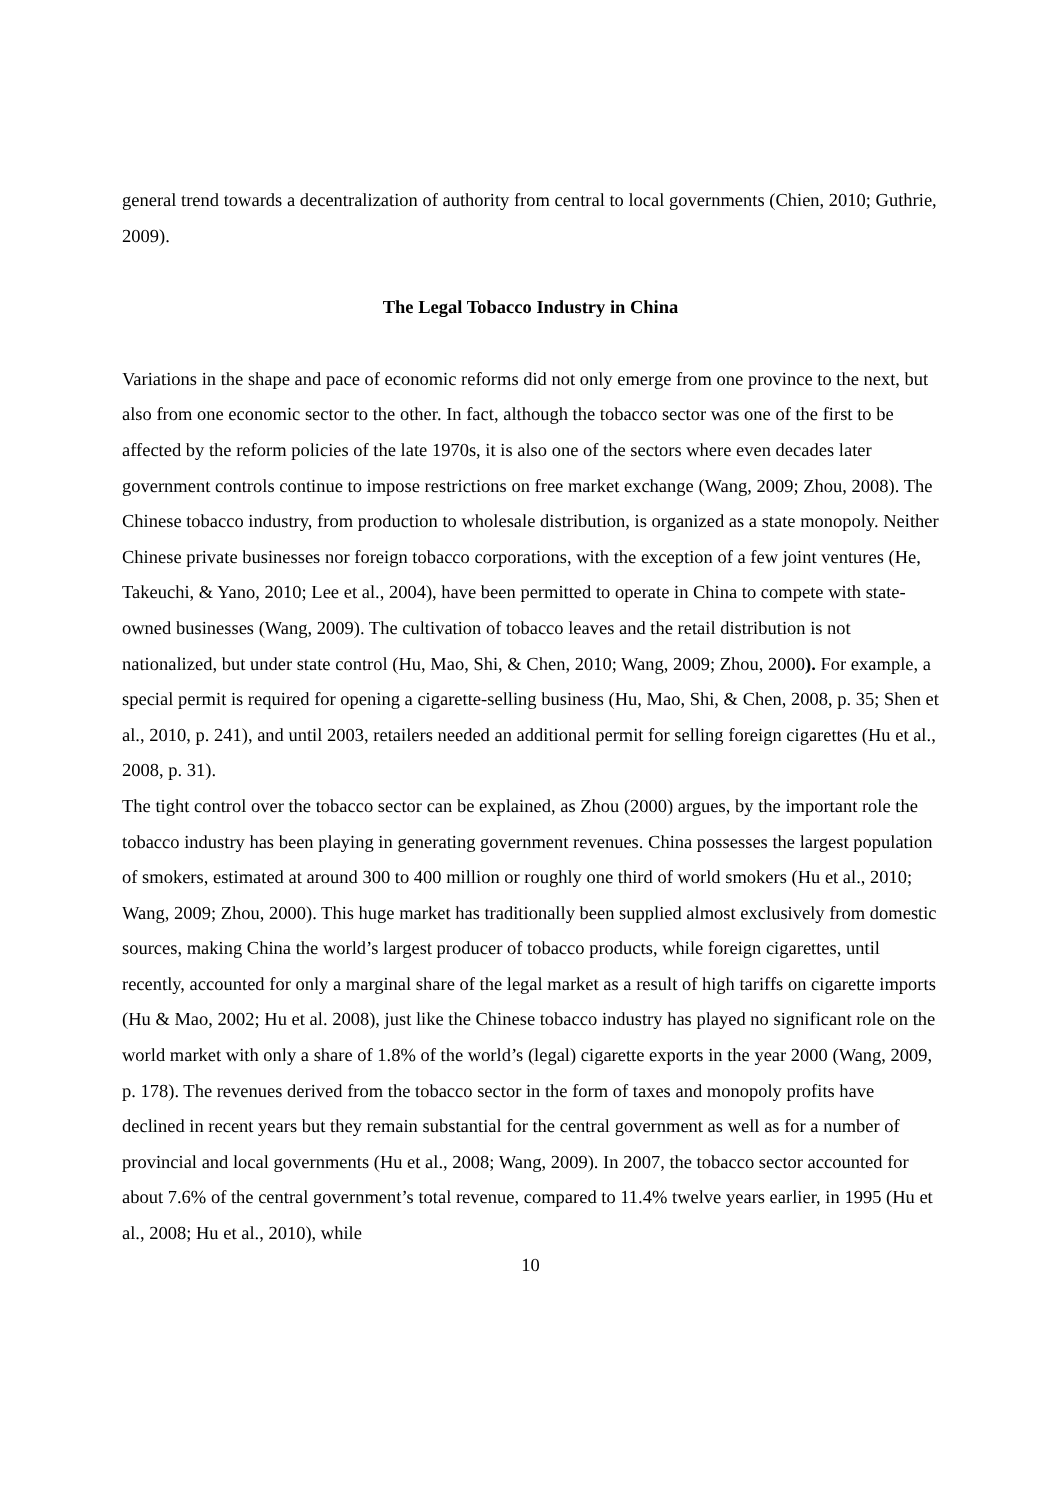general trend towards a decentralization of authority from central to local governments (Chien, 2010; Guthrie, 2009).
The Legal Tobacco Industry in China
Variations in the shape and pace of economic reforms did not only emerge from one province to the next, but also from one economic sector to the other. In fact, although the tobacco sector was one of the first to be affected by the reform policies of the late 1970s, it is also one of the sectors where even decades later government controls continue to impose restrictions on free market exchange (Wang, 2009; Zhou, 2008). The Chinese tobacco industry, from production to wholesale distribution, is organized as a state monopoly. Neither Chinese private businesses nor foreign tobacco corporations, with the exception of a few joint ventures (He, Takeuchi, & Yano, 2010; Lee et al., 2004), have been permitted to operate in China to compete with state-owned businesses (Wang, 2009). The cultivation of tobacco leaves and the retail distribution is not nationalized, but under state control (Hu, Mao, Shi, & Chen, 2010; Wang, 2009; Zhou, 2000). For example, a special permit is required for opening a cigarette-selling business (Hu, Mao, Shi, & Chen, 2008, p. 35; Shen et al., 2010, p. 241), and until 2003, retailers needed an additional permit for selling foreign cigarettes (Hu et al., 2008, p. 31).
The tight control over the tobacco sector can be explained, as Zhou (2000) argues, by the important role the tobacco industry has been playing in generating government revenues. China possesses the largest population of smokers, estimated at around 300 to 400 million or roughly one third of world smokers (Hu et al., 2010; Wang, 2009; Zhou, 2000). This huge market has traditionally been supplied almost exclusively from domestic sources, making China the world’s largest producer of tobacco products, while foreign cigarettes, until recently, accounted for only a marginal share of the legal market as a result of high tariffs on cigarette imports (Hu & Mao, 2002; Hu et al. 2008), just like the Chinese tobacco industry has played no significant role on the world market with only a share of 1.8% of the world’s (legal) cigarette exports in the year 2000 (Wang, 2009, p. 178). The revenues derived from the tobacco sector in the form of taxes and monopoly profits have declined in recent years but they remain substantial for the central government as well as for a number of provincial and local governments (Hu et al., 2008; Wang, 2009). In 2007, the tobacco sector accounted for about 7.6% of the central government’s total revenue, compared to 11.4% twelve years earlier, in 1995 (Hu et al., 2008; Hu et al., 2010), while
10